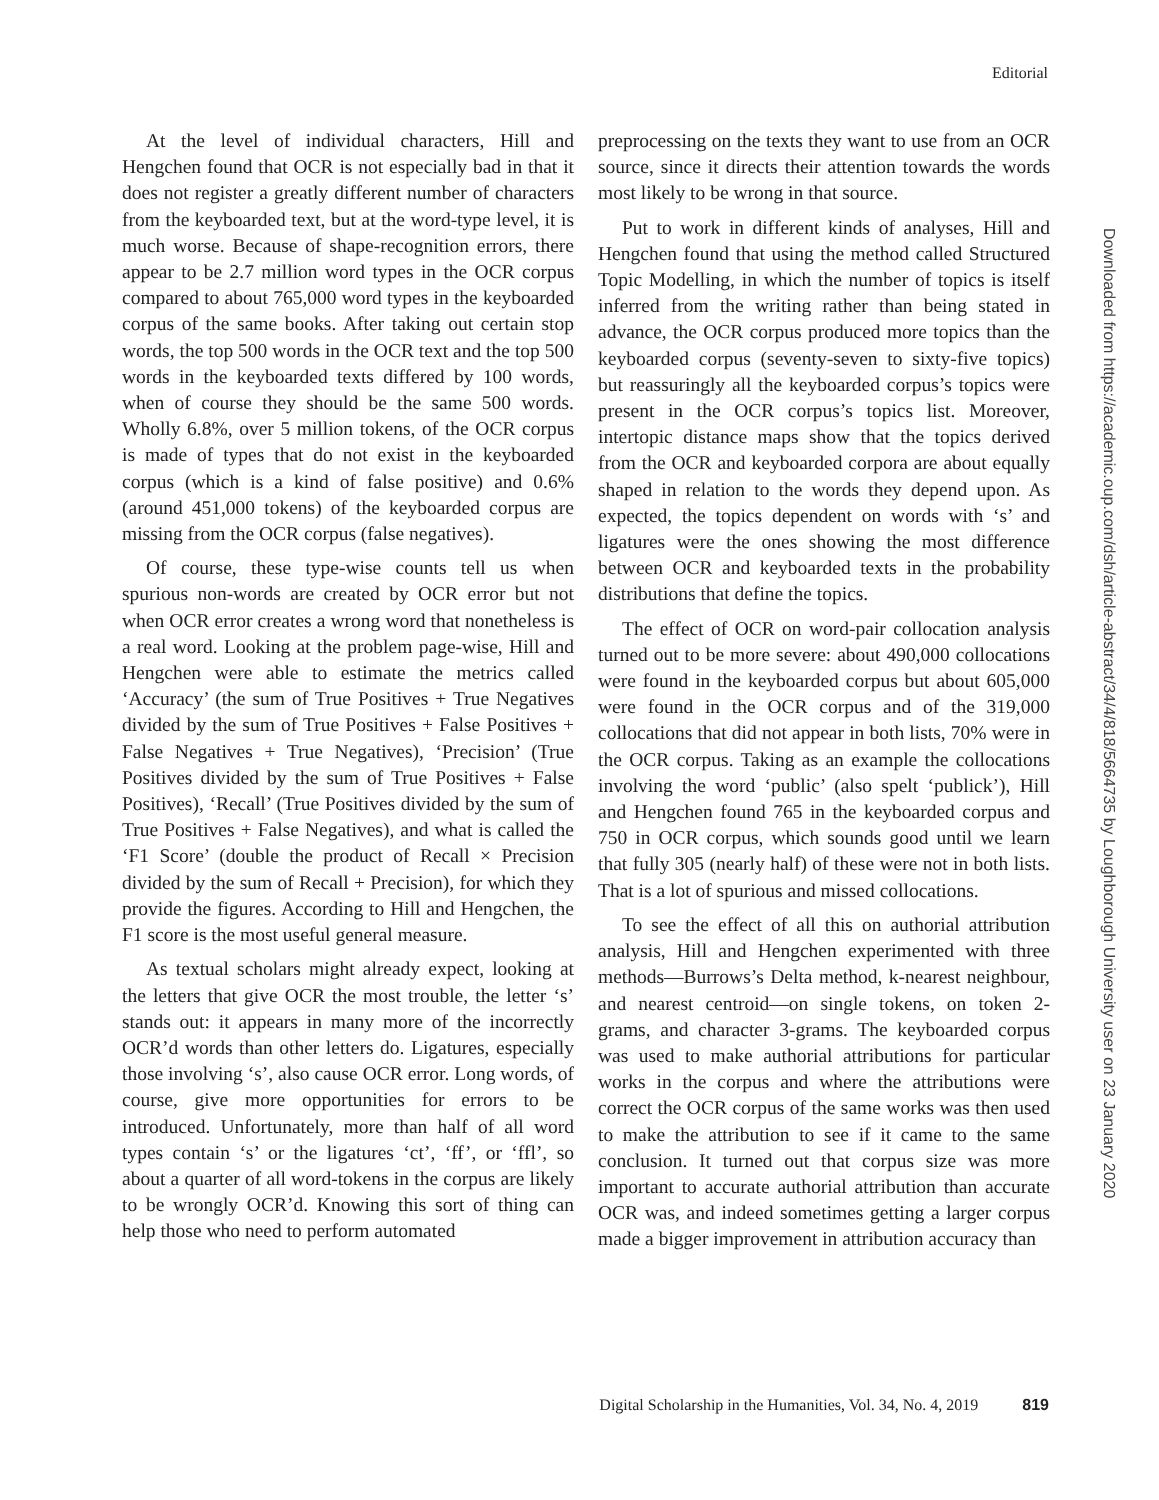Editorial
At the level of individual characters, Hill and Hengchen found that OCR is not especially bad in that it does not register a greatly different number of characters from the keyboarded text, but at the word-type level, it is much worse. Because of shape-recognition errors, there appear to be 2.7 million word types in the OCR corpus compared to about 765,000 word types in the keyboarded corpus of the same books. After taking out certain stop words, the top 500 words in the OCR text and the top 500 words in the keyboarded texts differed by 100 words, when of course they should be the same 500 words. Wholly 6.8%, over 5 million tokens, of the OCR corpus is made of types that do not exist in the keyboarded corpus (which is a kind of false positive) and 0.6% (around 451,000 tokens) of the keyboarded corpus are missing from the OCR corpus (false negatives).
Of course, these type-wise counts tell us when spurious non-words are created by OCR error but not when OCR error creates a wrong word that nonetheless is a real word. Looking at the problem page-wise, Hill and Hengchen were able to estimate the metrics called ‘Accuracy’ (the sum of True Positives + True Negatives divided by the sum of True Positives + False Positives + False Negatives + True Negatives), ‘Precision’ (True Positives divided by the sum of True Positives + False Positives), ‘Recall’ (True Positives divided by the sum of True Positives + False Negatives), and what is called the ‘F1 Score’ (double the product of Recall × Precision divided by the sum of Recall + Precision), for which they provide the figures. According to Hill and Hengchen, the F1 score is the most useful general measure.
As textual scholars might already expect, looking at the letters that give OCR the most trouble, the letter ‘s’ stands out: it appears in many more of the incorrectly OCR’d words than other letters do. Ligatures, especially those involving ‘s’, also cause OCR error. Long words, of course, give more opportunities for errors to be introduced. Unfortunately, more than half of all word types contain ‘s’ or the ligatures ‘ct’, ‘ff’, or ‘ffl’, so about a quarter of all word-tokens in the corpus are likely to be wrongly OCR’d. Knowing this sort of thing can help those who need to perform automated
preprocessing on the texts they want to use from an OCR source, since it directs their attention towards the words most likely to be wrong in that source.
Put to work in different kinds of analyses, Hill and Hengchen found that using the method called Structured Topic Modelling, in which the number of topics is itself inferred from the writing rather than being stated in advance, the OCR corpus produced more topics than the keyboarded corpus (seventy-seven to sixty-five topics) but reassuringly all the keyboarded corpus’s topics were present in the OCR corpus’s topics list. Moreover, intertopic distance maps show that the topics derived from the OCR and keyboarded corpora are about equally shaped in relation to the words they depend upon. As expected, the topics dependent on words with ‘s’ and ligatures were the ones showing the most difference between OCR and keyboarded texts in the probability distributions that define the topics.
The effect of OCR on word-pair collocation analysis turned out to be more severe: about 490,000 collocations were found in the keyboarded corpus but about 605,000 were found in the OCR corpus and of the 319,000 collocations that did not appear in both lists, 70% were in the OCR corpus. Taking as an example the collocations involving the word ‘public’ (also spelt ‘publick’), Hill and Hengchen found 765 in the keyboarded corpus and 750 in OCR corpus, which sounds good until we learn that fully 305 (nearly half) of these were not in both lists. That is a lot of spurious and missed collocations.
To see the effect of all this on authorial attribution analysis, Hill and Hengchen experimented with three methods—Burrows’s Delta method, k-nearest neighbour, and nearest centroid—on single tokens, on token 2-grams, and character 3-grams. The keyboarded corpus was used to make authorial attributions for particular works in the corpus and where the attributions were correct the OCR corpus of the same works was then used to make the attribution to see if it came to the same conclusion. It turned out that corpus size was more important to accurate authorial attribution than accurate OCR was, and indeed sometimes getting a larger corpus made a bigger improvement in attribution accuracy than
Downloaded from https://academic.oup.com/dsh/article-abstract/34/4/818/5664735 by Loughborough University user on 23 January 2020
Digital Scholarship in the Humanities, Vol. 34, No. 4, 2019 819